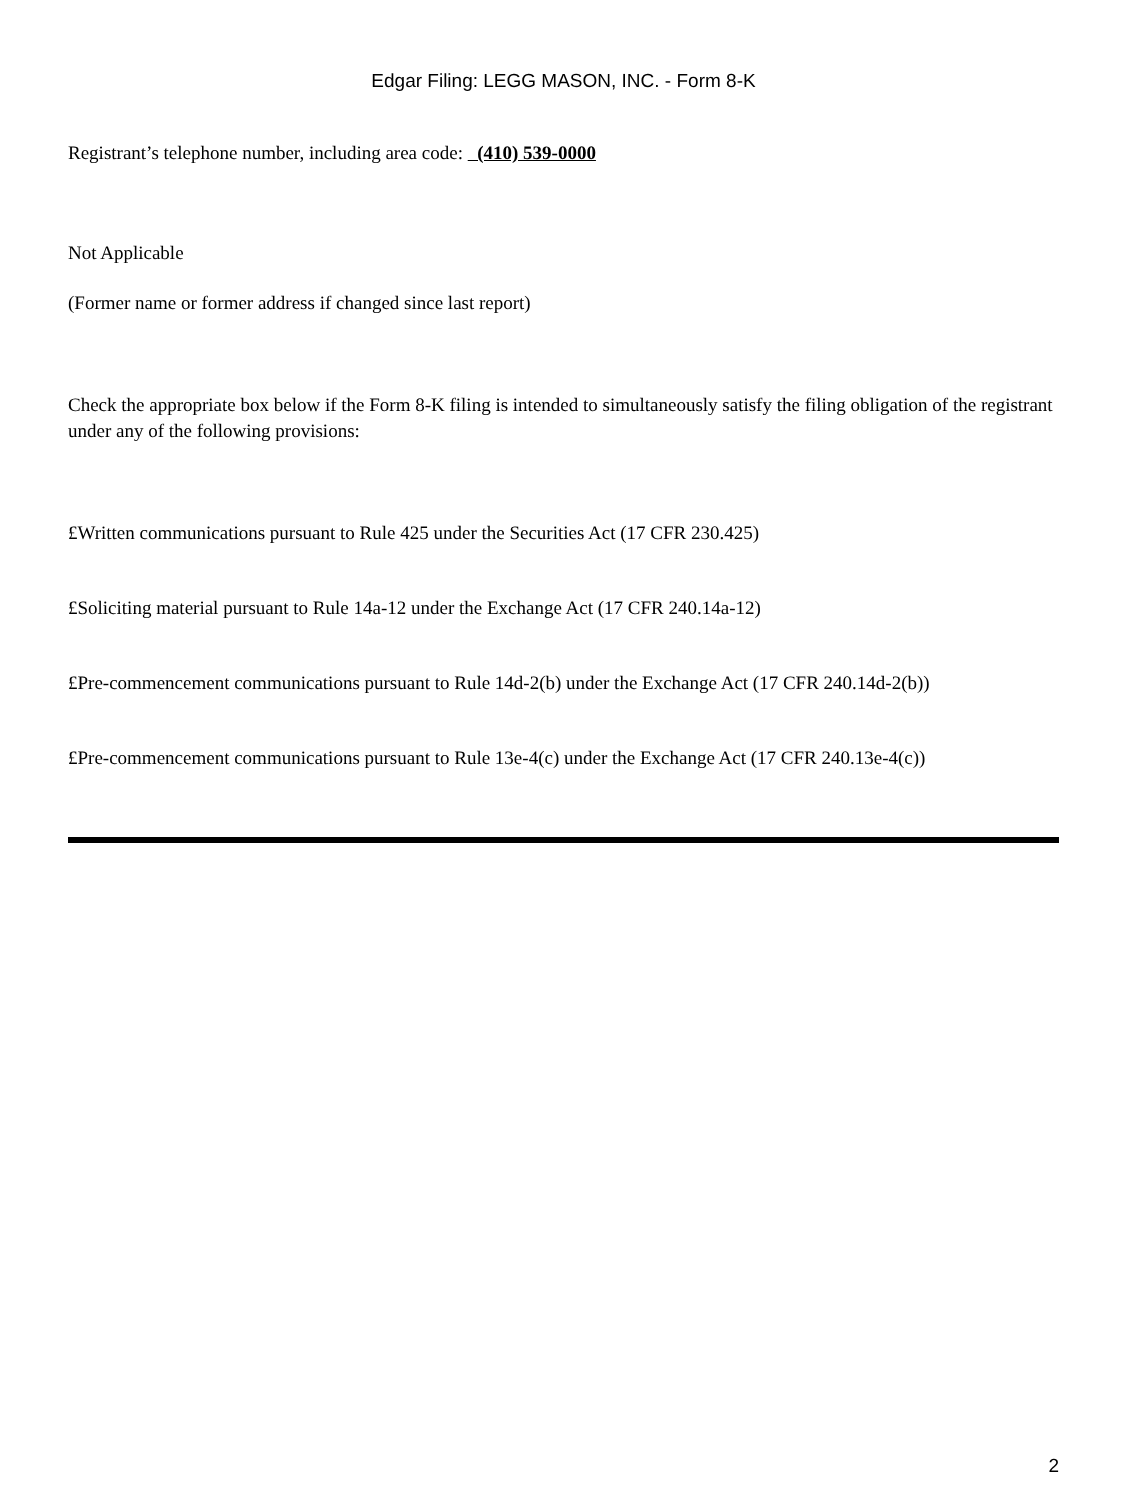Edgar Filing: LEGG MASON, INC. - Form 8-K
Registrant’s telephone number, including area code: (410) 539-0000
Not Applicable
(Former name or former address if changed since last report)
Check the appropriate box below if the Form 8-K filing is intended to simultaneously satisfy the filing obligation of the registrant under any of the following provisions:
£Written communications pursuant to Rule 425 under the Securities Act (17 CFR 230.425)
£Soliciting material pursuant to Rule 14a-12 under the Exchange Act (17 CFR 240.14a-12)
£Pre-commencement communications pursuant to Rule 14d-2(b) under the Exchange Act (17 CFR 240.14d-2(b))
£Pre-commencement communications pursuant to Rule 13e-4(c) under the Exchange Act (17 CFR 240.13e-4(c))
2